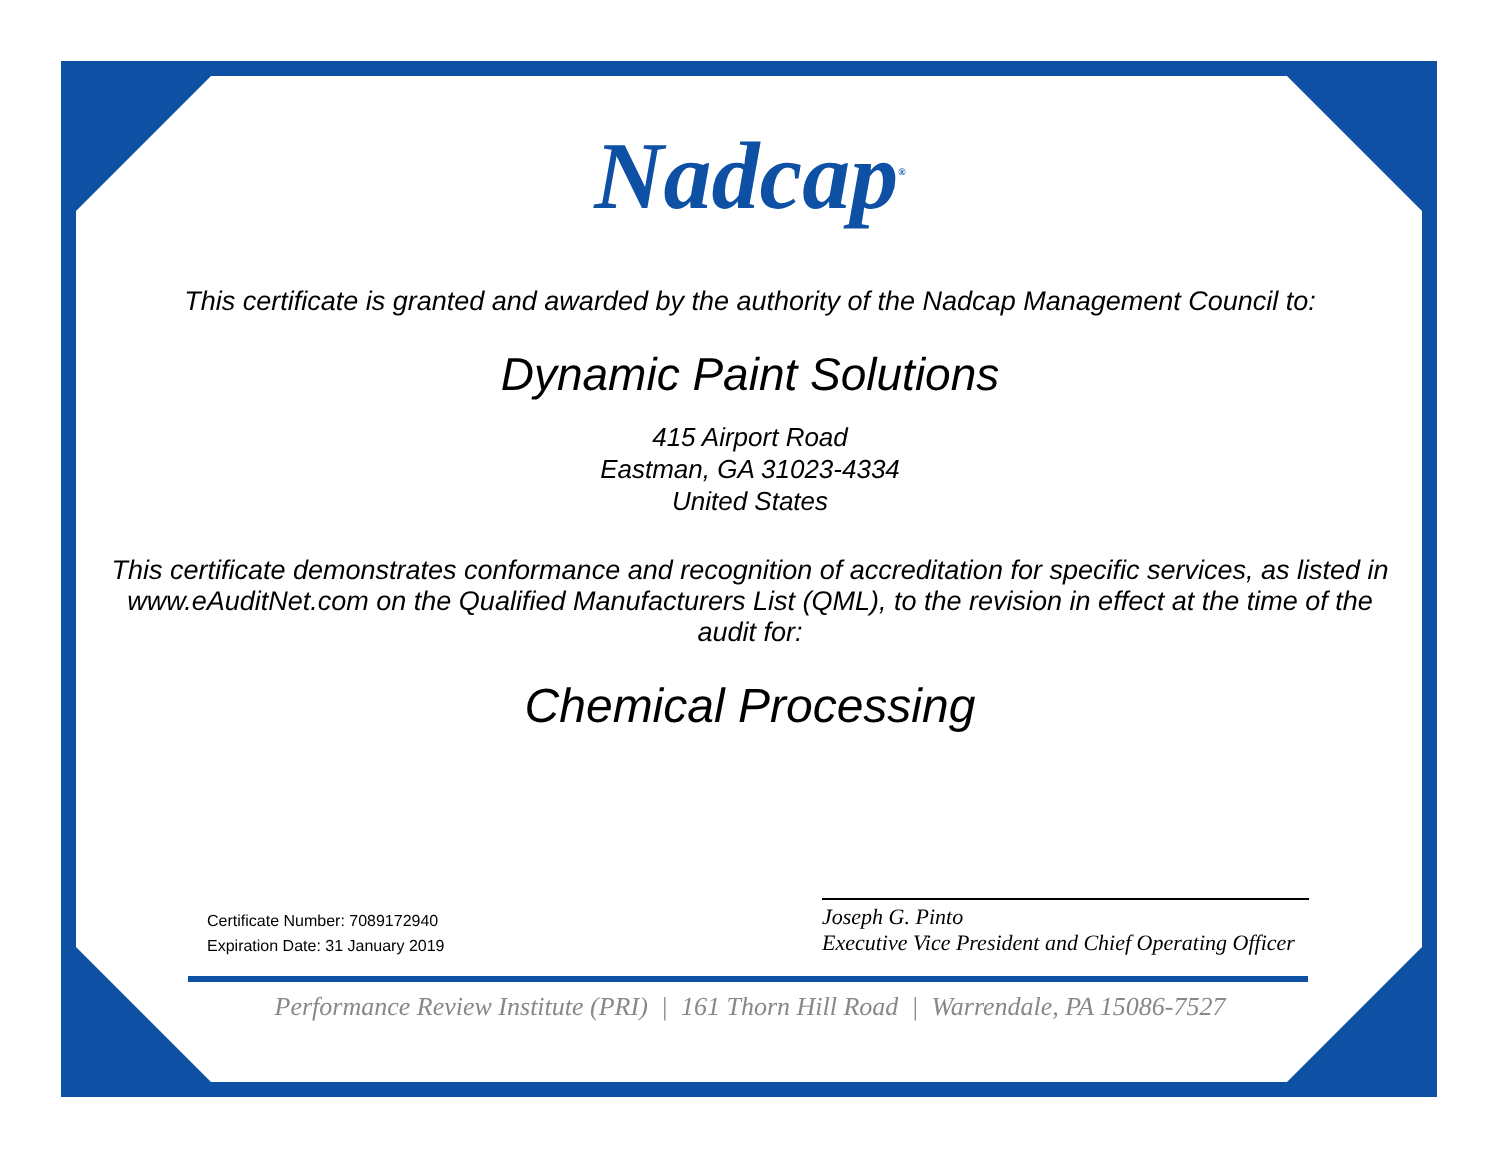Nadcap<sup>®</sup>
This certificate is granted and awarded by the authority of the Nadcap Management Council to:
Dynamic Paint Solutions
415 Airport Road
Eastman, GA 31023-4334
United States
This certificate demonstrates conformance and recognition of accreditation for specific services, as listed in www.eAuditNet.com on the Qualified Manufacturers List (QML), to the revision in effect at the time of the audit for:
Chemical Processing
Certificate Number: 7089172940
Expiration Date: 31 January 2019
Joseph G. Pinto
Executive Vice President and Chief Operating Officer
Performance Review Institute (PRI) | 161 Thorn Hill Road | Warrendale, PA 15086-7527